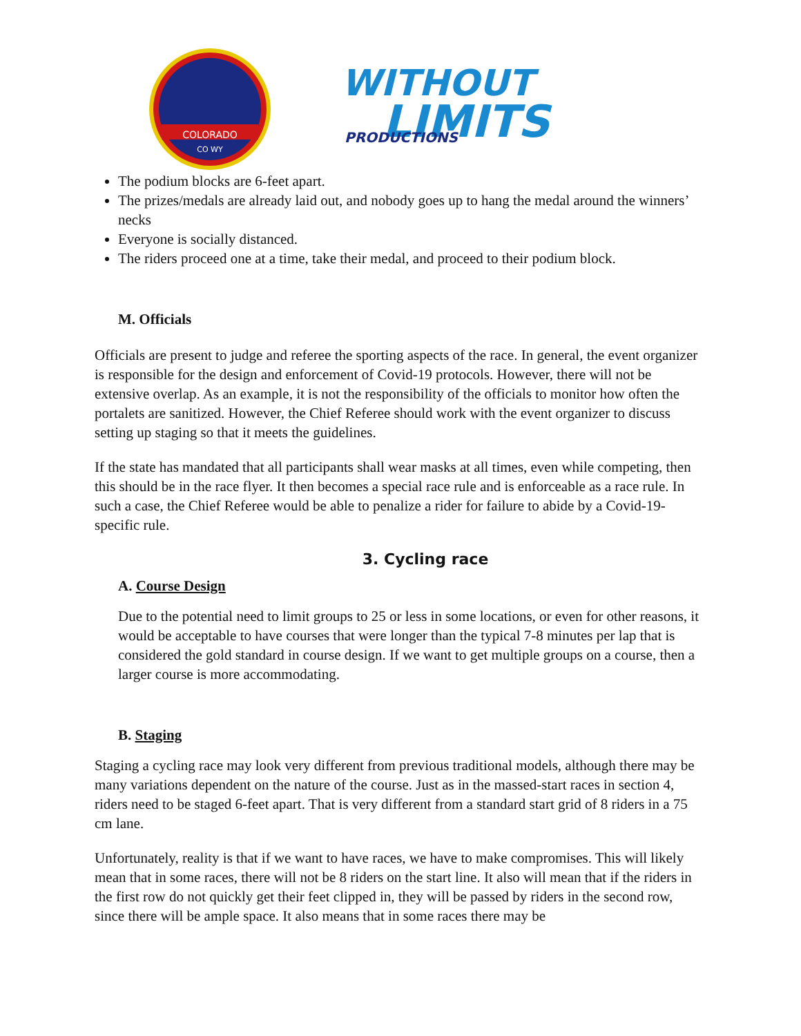COLORADO
CO WY
WITHOUT
LIMITS
PRODUCTIONS
The podium blocks are 6-feet apart.
The prizes/medals are already laid out, and nobody goes up to hang the medal around the winners’ necks
Everyone is socially distanced.
The riders proceed one at a time, take their medal, and proceed to their podium block.
M. Officials
Officials are present to judge and referee the sporting aspects of the race. In general, the event organizer is responsible for the design and enforcement of Covid-19 protocols. However, there will not be extensive overlap. As an example, it is not the responsibility of the officials to monitor how often the portalets are sanitized. However, the Chief Referee should work with the event organizer to discuss setting up staging so that it meets the guidelines.
If the state has mandated that all participants shall wear masks at all times, even while competing, then this should be in the race flyer. It then becomes a special race rule and is enforceable as a race rule. In such a case, the Chief Referee would be able to penalize a rider for failure to abide by a Covid-19-specific rule.
3. Cycling race
A. Course Design
Due to the potential need to limit groups to 25 or less in some locations, or even for other reasons, it would be acceptable to have courses that were longer than the typical 7-8 minutes per lap that is considered the gold standard in course design. If we want to get multiple groups on a course, then a larger course is more accommodating.
B. Staging
Staging a cycling race may look very different from previous traditional models, although there may be many variations dependent on the nature of the course. Just as in the massed-start races in section 4, riders need to be staged 6-feet apart. That is very different from a standard start grid of 8 riders in a 75 cm lane.
Unfortunately, reality is that if we want to have races, we have to make compromises. This will likely mean that in some races, there will not be 8 riders on the start line. It also will mean that if the riders in the first row do not quickly get their feet clipped in, they will be passed by riders in the second row, since there will be ample space. It also means that in some races there may be